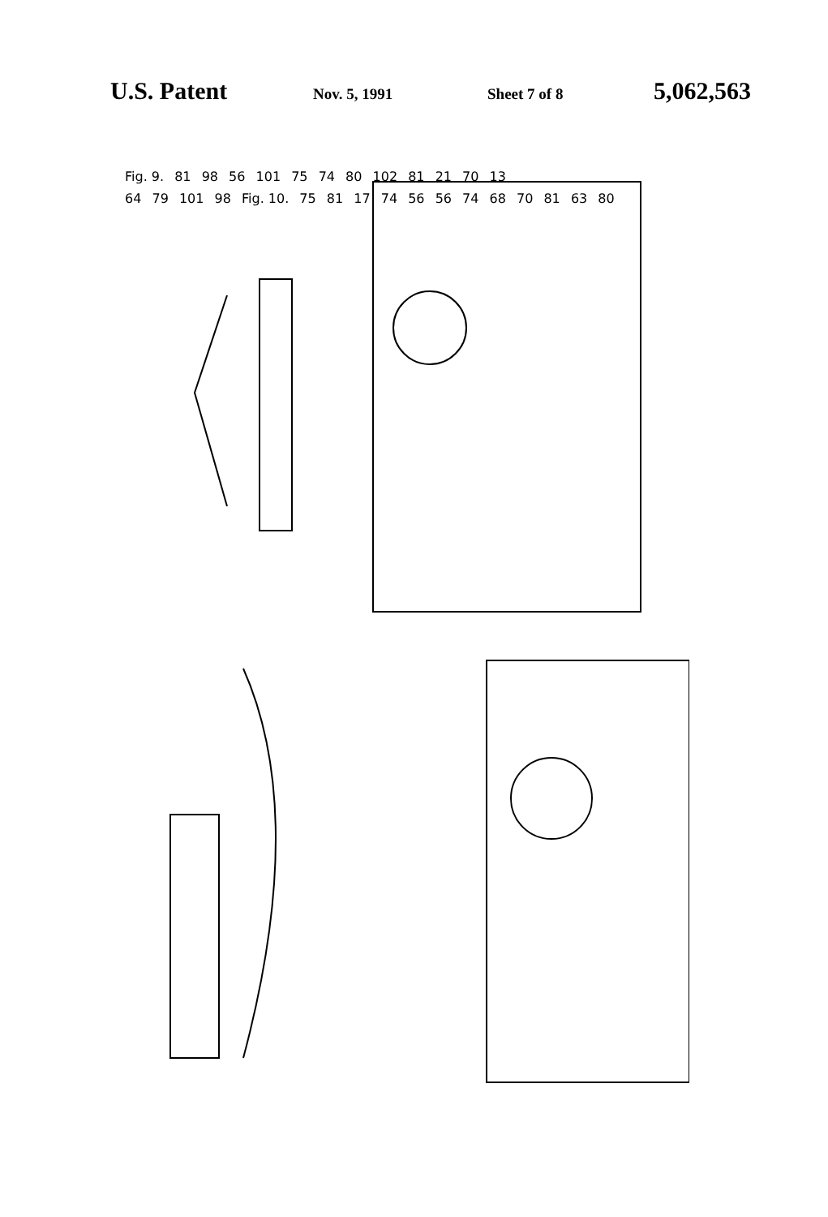U.S. Patent
Nov. 5, 1991 Sheet 7 of 8
5,062,563
Fig. 9. 81 98 56 101 75 74 80 102 81 21 70 13
64 79 101 98 Fig. 10. 75 81 17 74 56 56 74 68 70 81 63 80